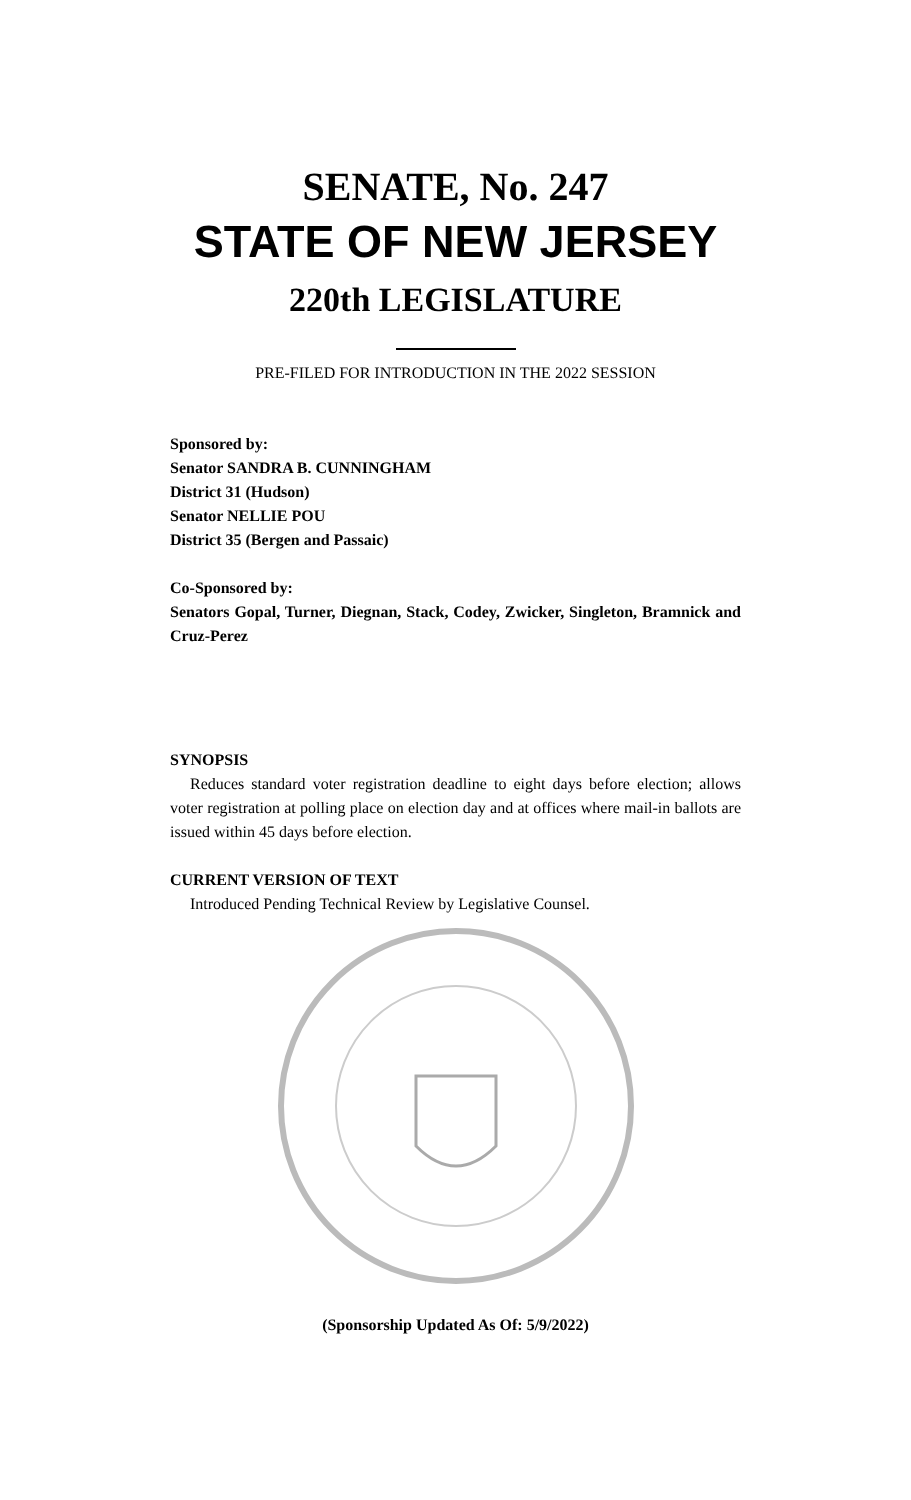SENATE, No. 247
STATE OF NEW JERSEY
220th LEGISLATURE
PRE-FILED FOR INTRODUCTION IN THE 2022 SESSION
Sponsored by:
Senator SANDRA B. CUNNINGHAM
District 31 (Hudson)
Senator NELLIE POU
District 35 (Bergen and Passaic)
Co-Sponsored by:
Senators Gopal, Turner, Diegnan, Stack, Codey, Zwicker, Singleton, Bramnick and Cruz-Perez
SYNOPSIS
Reduces standard voter registration deadline to eight days before election; allows voter registration at polling place on election day and at offices where mail-in ballots are issued within 45 days before election.
CURRENT VERSION OF TEXT
Introduced Pending Technical Review by Legislative Counsel.
(Sponsorship Updated As Of: 5/9/2022)